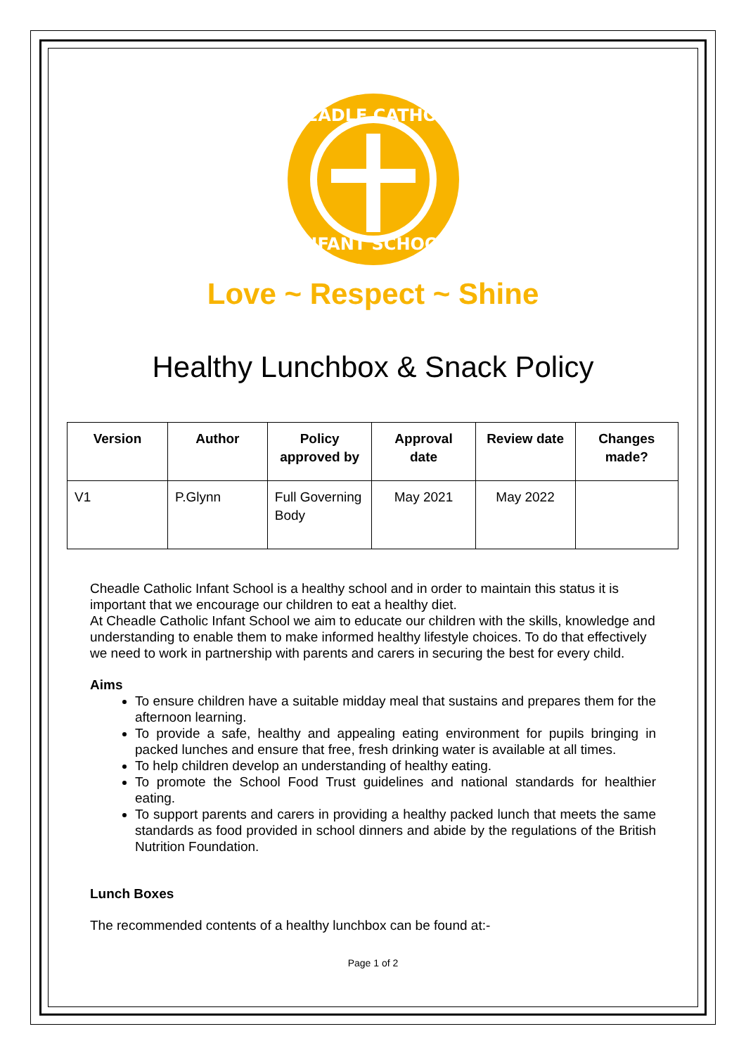CHEADLE CATHOLIC
INFANT SCHOOL
Love ~ Respect ~ Shine
Healthy Lunchbox & Snack Policy
| Version | Author | Policy approved by | Approval date | Review date | Changes made? |
| --- | --- | --- | --- | --- | --- |
| V1 | P.Glynn | Full Governing Body | May 2021 | May 2022 | |
Cheadle Catholic Infant School is a healthy school and in order to maintain this status it is important that we encourage our children to eat a healthy diet.
At Cheadle Catholic Infant School we aim to educate our children with the skills, knowledge and understanding to enable them to make informed healthy lifestyle choices. To do that effectively we need to work in partnership with parents and carers in securing the best for every child.
Aims
To ensure children have a suitable midday meal that sustains and prepares them for the afternoon learning.
To provide a safe, healthy and appealing eating environment for pupils bringing in packed lunches and ensure that free, fresh drinking water is available at all times.
To help children develop an understanding of healthy eating.
To promote the School Food Trust guidelines and national standards for healthier eating.
To support parents and carers in providing a healthy packed lunch that meets the same standards as food provided in school dinners and abide by the regulations of the British Nutrition Foundation.
Lunch Boxes
The recommended contents of a healthy lunchbox can be found at:-
Page 1 of 2